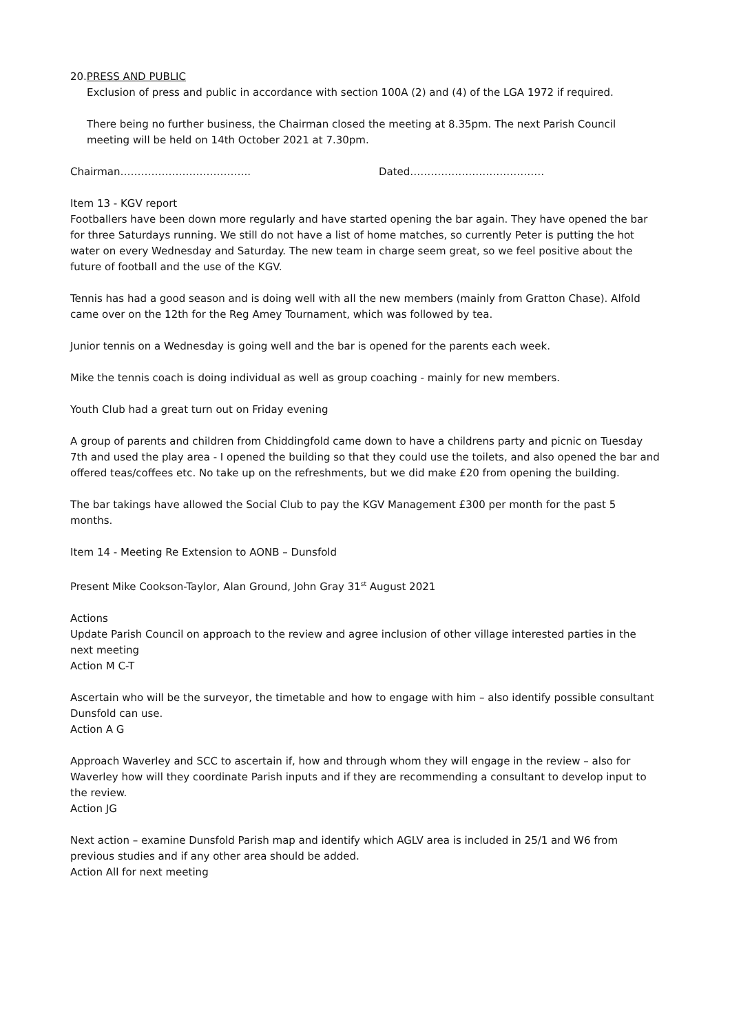20.PRESS AND PUBLIC
Exclusion of press and public in accordance with section 100A (2) and (4) of the LGA 1972 if required.
There being no further business, the Chairman closed the meeting at 8.35pm. The next Parish Council meeting will be held on 14th October 2021 at 7.30pm.
Chairman……………………………….. Dated…………………………………
Item 13 - KGV report
Footballers have been down more regularly and have started opening the bar again. They have opened the bar for three Saturdays running. We still do not have a list of home matches, so currently Peter is putting the hot water on every Wednesday and Saturday. The new team in charge seem great, so we feel positive about the future of football and the use of the KGV.
Tennis has had a good season and is doing well with all the new members (mainly from Gratton Chase). Alfold came over on the 12th for the Reg Amey Tournament, which was followed by tea.
Junior tennis on a Wednesday is going well and the bar is opened for the parents each week.
Mike the tennis coach is doing individual as well as group coaching - mainly for new members.
Youth Club had a great turn out on Friday evening
A group of parents and children from Chiddingfold came down to have a childrens party and picnic on Tuesday 7th and used the play area - I opened the building so that they could use the toilets, and also opened the bar and offered teas/coffees etc. No take up on the refreshments, but we did make £20 from opening the building.
The bar takings have allowed the Social Club to pay the KGV Management £300 per month for the past 5 months.
Item 14 - Meeting Re Extension to AONB – Dunsfold
Present Mike Cookson-Taylor, Alan Ground, John Gray 31<sup>st</sup> August 2021
Actions
Update Parish Council on approach to the review and agree inclusion of other village interested parties in the next meeting
Action M C-T
Ascertain who will be the surveyor, the timetable and how to engage with him – also identify possible consultant Dunsfold can use.
Action A G
Approach Waverley and SCC to ascertain if, how and through whom they will engage in the review – also for Waverley how will they coordinate Parish inputs and if they are recommending a consultant to develop input to the review.
Action JG
Next action – examine Dunsfold Parish map and identify which AGLV area is included in 25/1 and W6 from previous studies and if any other area should be added.
Action All for next meeting